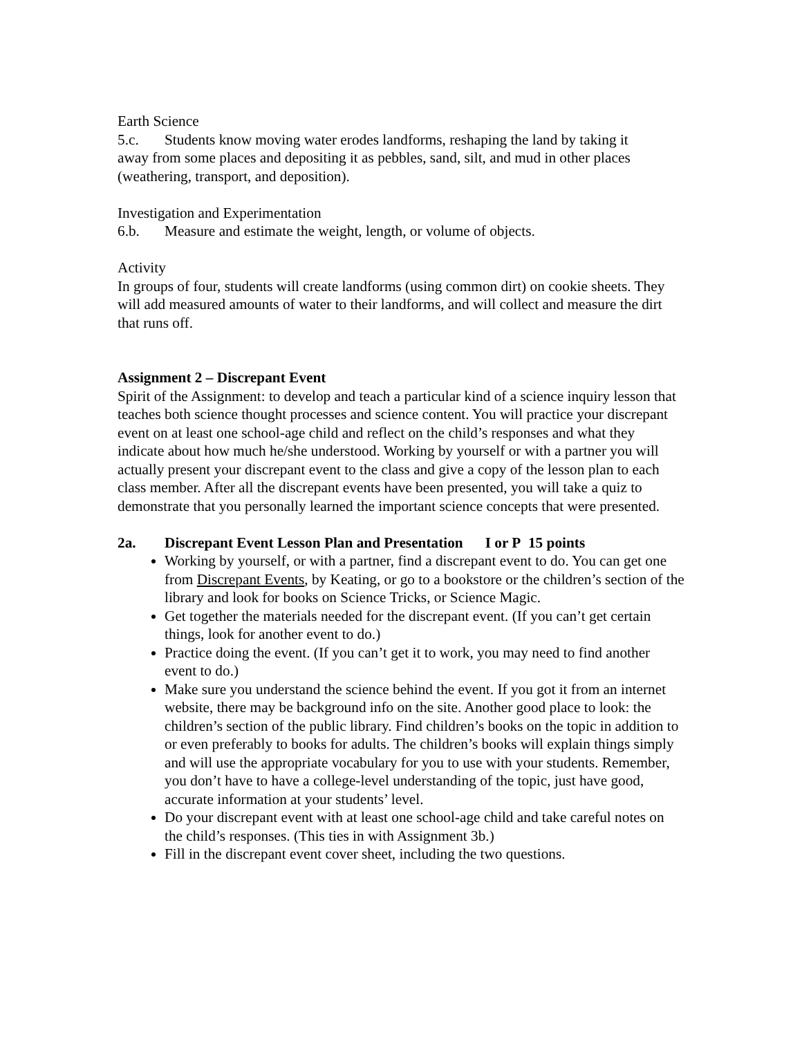Earth Science
5.c. Students know moving water erodes landforms, reshaping the land by taking it
away from some places and depositing it as pebbles, sand, silt, and mud in other places (weathering, transport, and deposition).
Investigation and Experimentation
6.b. Measure and estimate the weight, length, or volume of objects.
Activity
In groups of four, students will create landforms (using common dirt) on cookie sheets. They will add measured amounts of water to their landforms, and will collect and measure the dirt that runs off.
Assignment 2 – Discrepant Event
Spirit of the Assignment: to develop and teach a particular kind of a science inquiry lesson that teaches both science thought processes and science content. You will practice your discrepant event on at least one school-age child and reflect on the child’s responses and what they indicate about how much he/she understood. Working by yourself or with a partner you will actually present your discrepant event to the class and give a copy of the lesson plan to each class member. After all the discrepant events have been presented, you will take a quiz to demonstrate that you personally learned the important science concepts that were presented.
2a. Discrepant Event Lesson Plan and Presentation I or P 15 points
Working by yourself, or with a partner, find a discrepant event to do. You can get one from Discrepant Events, by Keating, or go to a bookstore or the children’s section of the library and look for books on Science Tricks, or Science Magic.
Get together the materials needed for the discrepant event. (If you can’t get certain things, look for another event to do.)
Practice doing the event. (If you can’t get it to work, you may need to find another event to do.)
Make sure you understand the science behind the event. If you got it from an internet website, there may be background info on the site. Another good place to look: the children’s section of the public library. Find children’s books on the topic in addition to or even preferably to books for adults. The children’s books will explain things simply and will use the appropriate vocabulary for you to use with your students. Remember, you don’t have to have a college-level understanding of the topic, just have good, accurate information at your students’ level.
Do your discrepant event with at least one school-age child and take careful notes on the child’s responses. (This ties in with Assignment 3b.)
Fill in the discrepant event cover sheet, including the two questions.